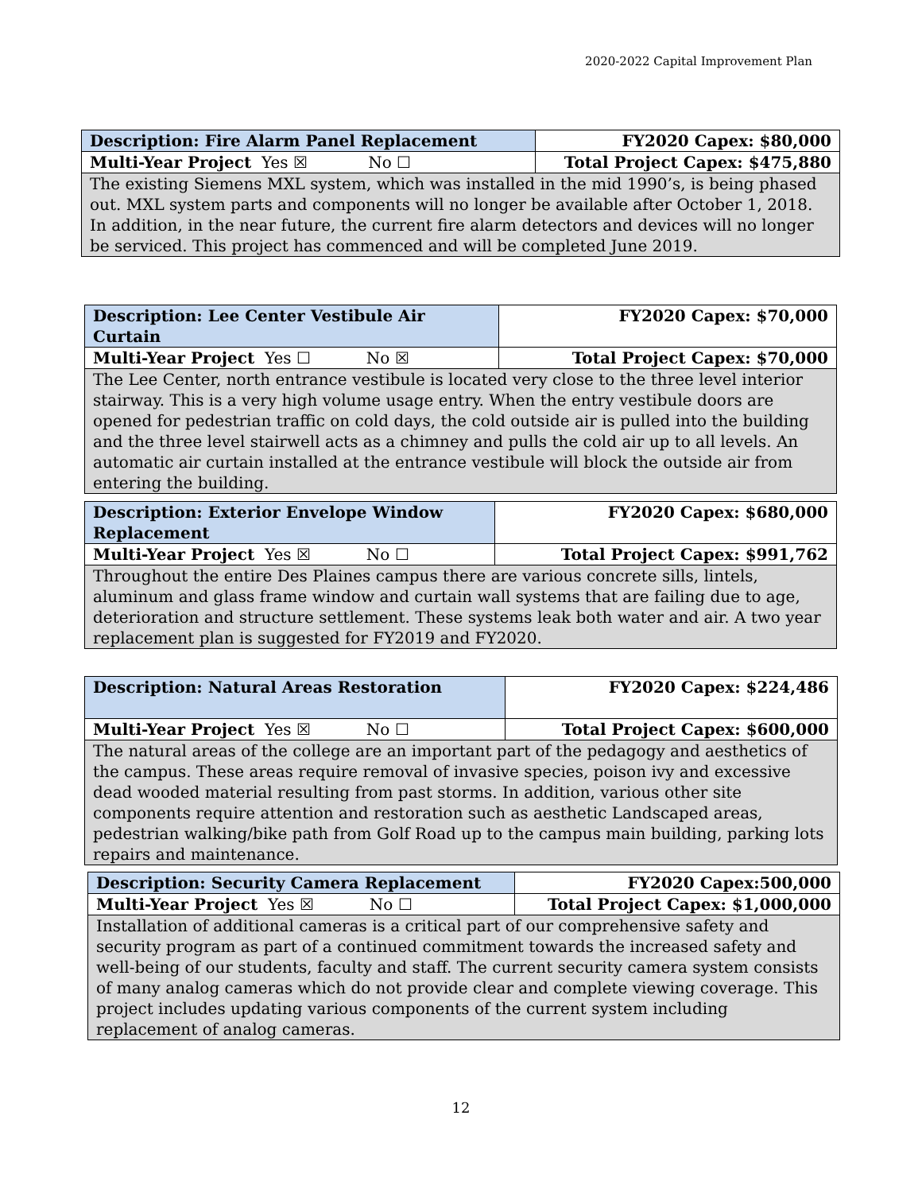2020-2022 Capital Improvement Plan
| Description: Fire Alarm Panel Replacement | FY2020 Capex: $80,000 |
| Multi-Year Project Yes ☒ No ☐ | Total Project Capex: $475,880 |
| The existing Siemens MXL system, which was installed in the mid 1990’s, is being phased out. MXL system parts and components will no longer be available after October 1, 2018. In addition, in the near future, the current fire alarm detectors and devices will no longer be serviced. This project has commenced and will be completed June 2019. | |
| Description: Lee Center Vestibule Air Curtain | FY2020 Capex: $70,000 |
| Multi-Year Project Yes ☐ No ☒ | Total Project Capex: $70,000 |
| The Lee Center, north entrance vestibule is located very close to the three level interior stairway. This is a very high volume usage entry. When the entry vestibule doors are opened for pedestrian traffic on cold days, the cold outside air is pulled into the building and the three level stairwell acts as a chimney and pulls the cold air up to all levels. An automatic air curtain installed at the entrance vestibule will block the outside air from entering the building. | |
| Description: Exterior Envelope Window Replacement | FY2020 Capex: $680,000 |
| Multi-Year Project Yes ☒ No ☐ | Total Project Capex: $991,762 |
| Throughout the entire Des Plaines campus there are various concrete sills, lintels, aluminum and glass frame window and curtain wall systems that are failing due to age, deterioration and structure settlement. These systems leak both water and air. A two year replacement plan is suggested for FY2019 and FY2020. | |
| Description: Natural Areas Restoration | FY2020 Capex: $224,486 |
| Multi-Year Project Yes ☒ No ☐ | Total Project Capex: $600,000 |
| The natural areas of the college are an important part of the pedagogy and aesthetics of the campus. These areas require removal of invasive species, poison ivy and excessive dead wooded material resulting from past storms. In addition, various other site components require attention and restoration such as aesthetic Landscaped areas, pedestrian walking/bike path from Golf Road up to the campus main building, parking lots repairs and maintenance. | |
| Description: Security Camera Replacement | FY2020 Capex:500,000 |
| Multi-Year Project Yes ☒ No ☐ | Total Project Capex: $1,000,000 |
| Installation of additional cameras is a critical part of our comprehensive safety and security program as part of a continued commitment towards the increased safety and well-being of our students, faculty and staff. The current security camera system consists of many analog cameras which do not provide clear and complete viewing coverage. This project includes updating various components of the current system including replacement of analog cameras. | |
12